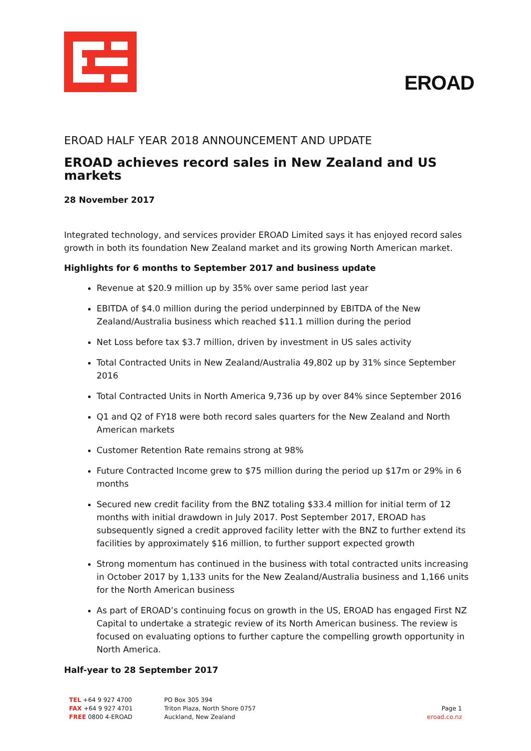EROAD
EROAD HALF YEAR 2018 ANNOUNCEMENT AND UPDATE
EROAD achieves record sales in New Zealand and US markets
28 November 2017
Integrated technology, and services provider EROAD Limited says it has enjoyed record sales growth in both its foundation New Zealand market and its growing North American market.
Highlights for 6 months to September 2017 and business update
Revenue at $20.9 million up by 35% over same period last year
EBITDA of $4.0 million during the period underpinned by EBITDA of the New Zealand/Australia business which reached $11.1 million during the period
Net Loss before tax $3.7 million, driven by investment in US sales activity
Total Contracted Units in New Zealand/Australia 49,802 up by 31% since September 2016
Total Contracted Units in North America 9,736 up by over 84% since September 2016
Q1 and Q2 of FY18 were both record sales quarters for the New Zealand and North American markets
Customer Retention Rate remains strong at 98%
Future Contracted Income grew to $75 million during the period up $17m or 29% in 6 months
Secured new credit facility from the BNZ totaling $33.4 million for initial term of 12 months with initial drawdown in July 2017. Post September 2017, EROAD has subsequently signed a credit approved facility letter with the BNZ to further extend its facilities by approximately $16 million, to further support expected growth
Strong momentum has continued in the business with total contracted units increasing in October 2017 by 1,133 units for the New Zealand/Australia business and 1,166 units for the North American business
As part of EROAD’s continuing focus on growth in the US, EROAD has engaged First NZ Capital to undertake a strategic review of its North American business. The review is focused on evaluating options to further capture the compelling growth opportunity in North America.
Half-year to 28 September 2017
TEL +64 9 927 4700
FAX +64 9 927 4701
FREE 0800 4-EROAD
PO Box 305 394
Triton Plaza, North Shore 0757
Auckland, New Zealand
Page 1
eroad.co.nz